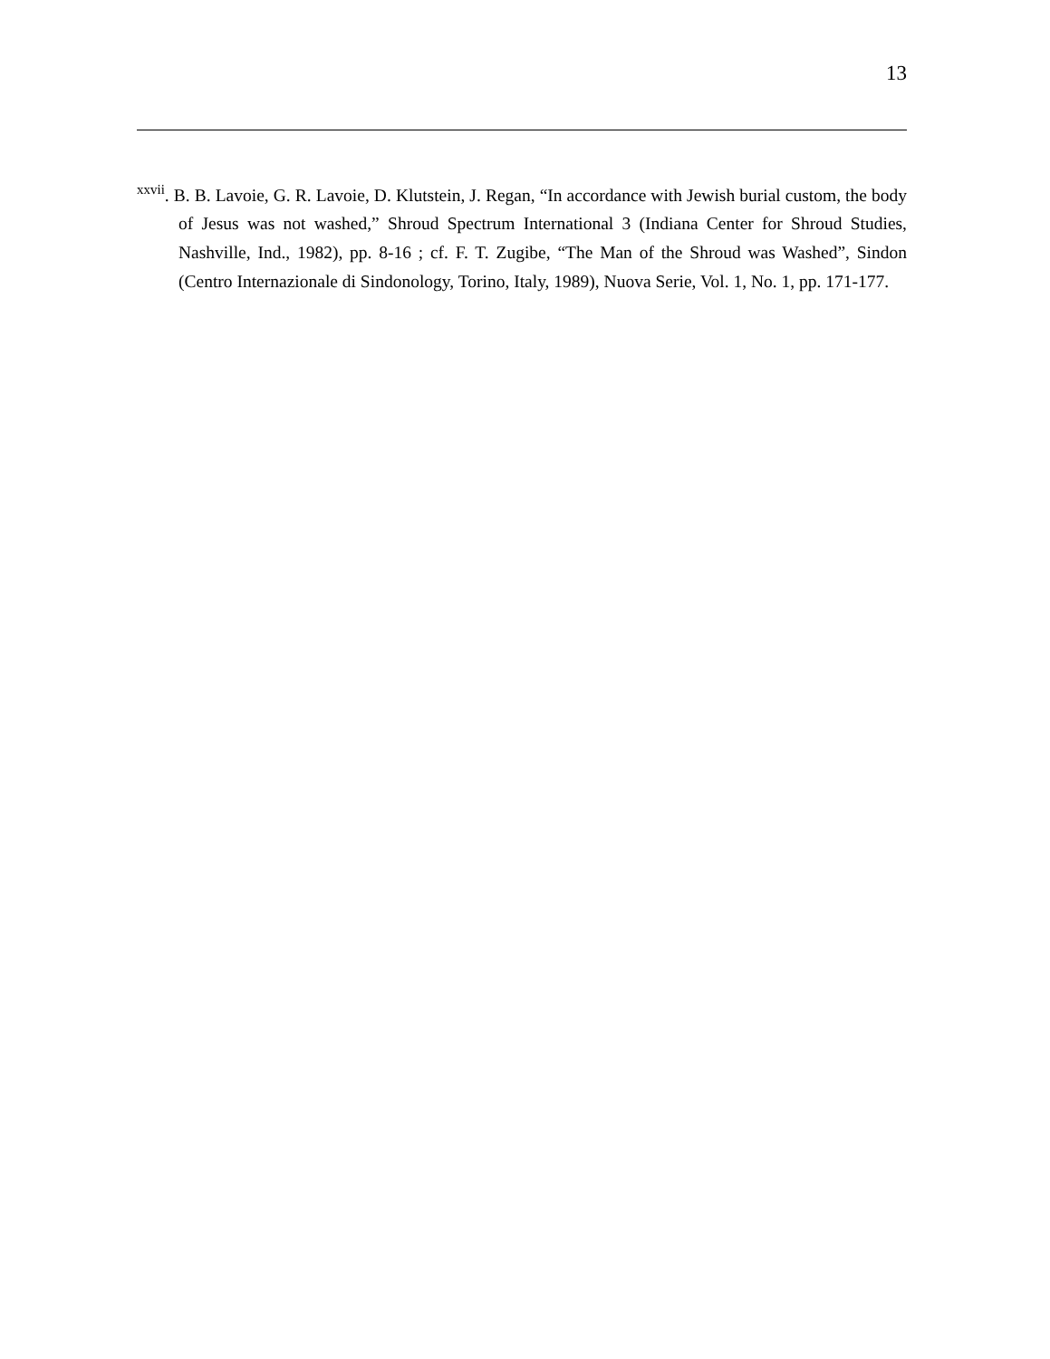13
<sup>xxvii</sup>. B. B. Lavoie, G. R. Lavoie, D. Klutstein, J. Regan, “In accordance with Jewish burial custom, the body of Jesus was not washed,” Shroud Spectrum International 3 (Indiana Center for Shroud Studies, Nashville, Ind., 1982), pp. 8-16 ; cf. F. T. Zugibe, “The Man of the Shroud was Washed”, Sindon (Centro Internazionale di Sindonology, Torino, Italy, 1989), Nuova Serie, Vol. 1, No. 1, pp. 171-177.